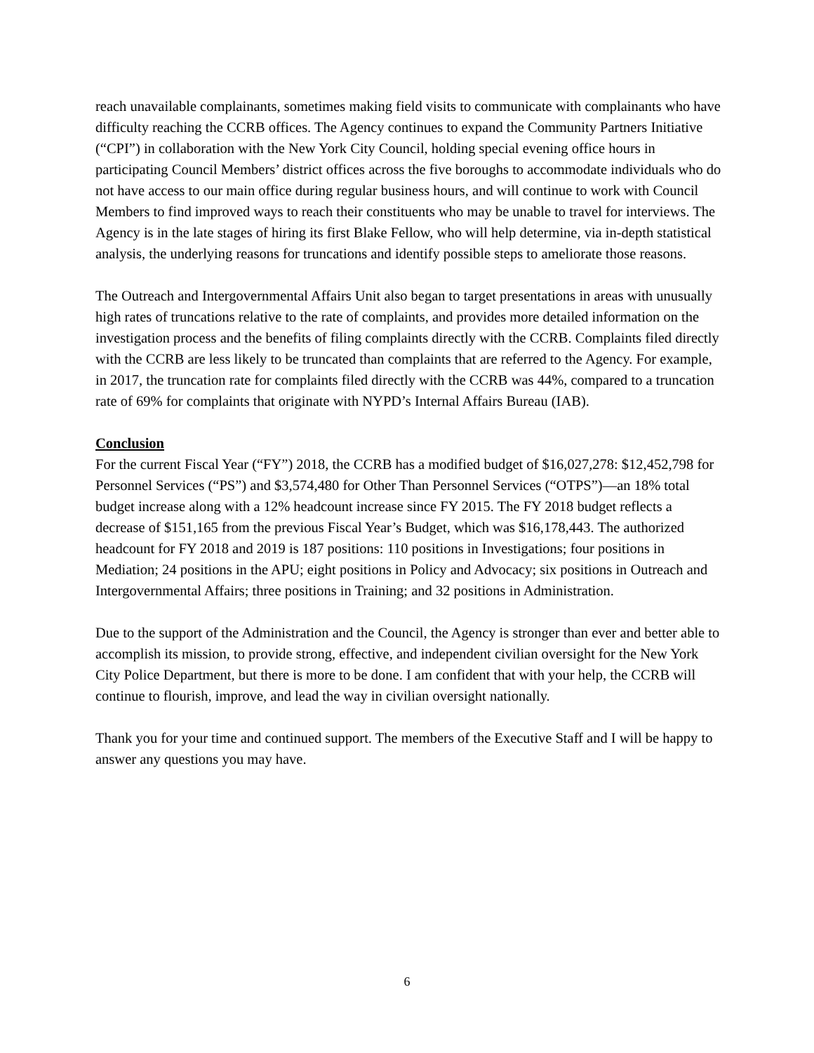reach unavailable complainants, sometimes making field visits to communicate with complainants who have difficulty reaching the CCRB offices. The Agency continues to expand the Community Partners Initiative (“CPI”) in collaboration with the New York City Council, holding special evening office hours in participating Council Members’ district offices across the five boroughs to accommodate individuals who do not have access to our main office during regular business hours, and will continue to work with Council Members to find improved ways to reach their constituents who may be unable to travel for interviews. The Agency is in the late stages of hiring its first Blake Fellow, who will help determine, via in-depth statistical analysis, the underlying reasons for truncations and identify possible steps to ameliorate those reasons.
The Outreach and Intergovernmental Affairs Unit also began to target presentations in areas with unusually high rates of truncations relative to the rate of complaints, and provides more detailed information on the investigation process and the benefits of filing complaints directly with the CCRB. Complaints filed directly with the CCRB are less likely to be truncated than complaints that are referred to the Agency. For example, in 2017, the truncation rate for complaints filed directly with the CCRB was 44%, compared to a truncation rate of 69% for complaints that originate with NYPD’s Internal Affairs Bureau (IAB).
Conclusion
For the current Fiscal Year (“FY”) 2018, the CCRB has a modified budget of $16,027,278: $12,452,798 for Personnel Services (“PS”) and $3,574,480 for Other Than Personnel Services (“OTPS”)—an 18% total budget increase along with a 12% headcount increase since FY 2015. The FY 2018 budget reflects a decrease of $151,165 from the previous Fiscal Year’s Budget, which was $16,178,443. The authorized headcount for FY 2018 and 2019 is 187 positions: 110 positions in Investigations; four positions in Mediation; 24 positions in the APU; eight positions in Policy and Advocacy; six positions in Outreach and Intergovernmental Affairs; three positions in Training; and 32 positions in Administration.
Due to the support of the Administration and the Council, the Agency is stronger than ever and better able to accomplish its mission, to provide strong, effective, and independent civilian oversight for the New York City Police Department, but there is more to be done. I am confident that with your help, the CCRB will continue to flourish, improve, and lead the way in civilian oversight nationally.
Thank you for your time and continued support. The members of the Executive Staff and I will be happy to answer any questions you may have.
6